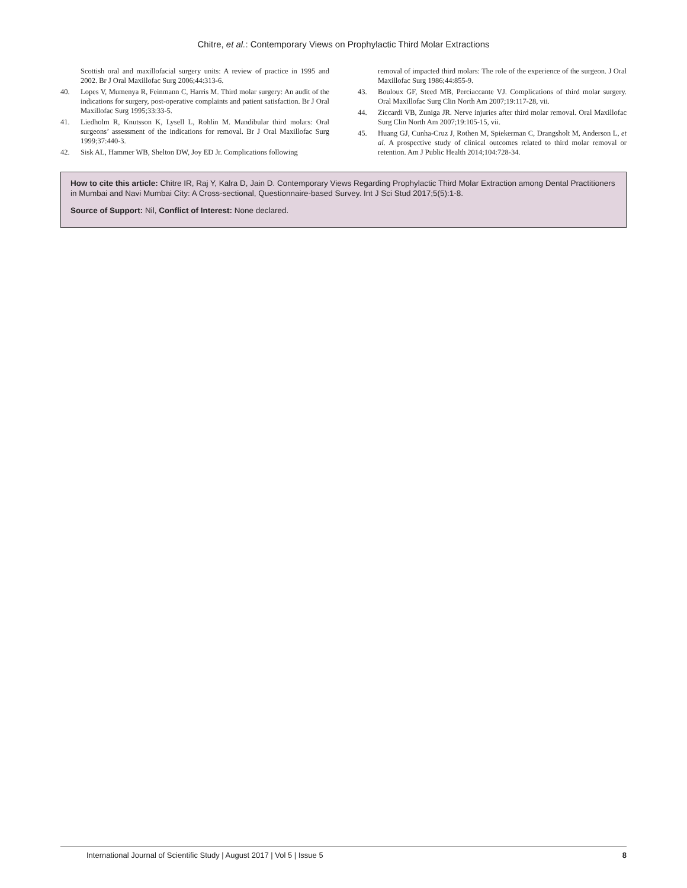Chitre, et al.: Contemporary Views on Prophylactic Third Molar Extractions
Scottish oral and maxillofacial surgery units: A review of practice in 1995 and 2002. Br J Oral Maxillofac Surg 2006;44:313-6.
40. Lopes V, Mumenya R, Feinmann C, Harris M. Third molar surgery: An audit of the indications for surgery, post-operative complaints and patient satisfaction. Br J Oral Maxillofac Surg 1995;33:33-5.
41. Liedholm R, Knutsson K, Lysell L, Rohlin M. Mandibular third molars: Oral surgeons’ assessment of the indications for removal. Br J Oral Maxillofac Surg 1999;37:440-3.
42. Sisk AL, Hammer WB, Shelton DW, Joy ED Jr. Complications following
removal of impacted third molars: The role of the experience of the surgeon. J Oral Maxillofac Surg 1986;44:855-9.
43. Bouloux GF, Steed MB, Perciaccante VJ. Complications of third molar surgery. Oral Maxillofac Surg Clin North Am 2007;19:117-28, vii.
44. Ziccardi VB, Zuniga JR. Nerve injuries after third molar removal. Oral Maxillofac Surg Clin North Am 2007;19:105-15, vii.
45. Huang GJ, Cunha-Cruz J, Rothen M, Spiekerman C, Drangsholt M, Anderson L, et al. A prospective study of clinical outcomes related to third molar removal or retention. Am J Public Health 2014;104:728-34.
How to cite this article: Chitre IR, Raj Y, Kalra D, Jain D. Contemporary Views Regarding Prophylactic Third Molar Extraction among Dental Practitioners in Mumbai and Navi Mumbai City: A Cross-sectional, Questionnaire-based Survey. Int J Sci Stud 2017;5(5):1-8.
Source of Support: Nil, Conflict of Interest: None declared.
International Journal of Scientific Study | August 2017 | Vol 5 | Issue 5 8